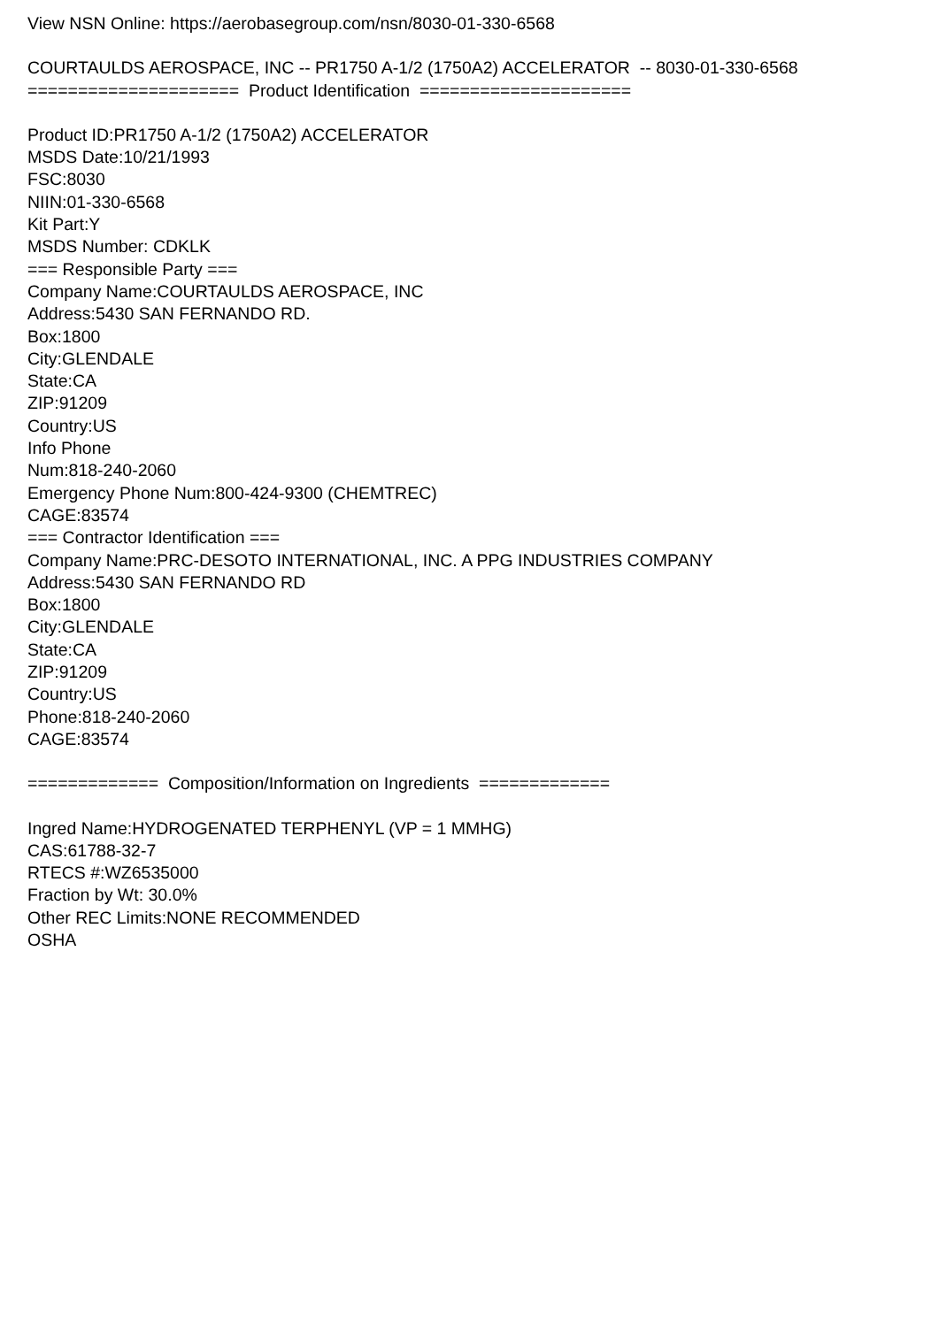View NSN Online: https://aerobasegroup.com/nsn/8030-01-330-6568
COURTAULDS AEROSPACE, INC -- PR1750 A-1/2 (1750A2) ACCELERATOR -- 8030-01-330-6568
===================== Product Identification =====================
Product ID:PR1750 A-1/2 (1750A2) ACCELERATOR
MSDS Date:10/21/1993
FSC:8030
NIIN:01-330-6568
Kit Part:Y
MSDS Number: CDKLK
=== Responsible Party ===
Company Name:COURTAULDS AEROSPACE, INC
Address:5430 SAN FERNANDO RD.
Box:1800
City:GLENDALE
State:CA
ZIP:91209
Country:US
Info Phone
Num:818-240-2060
Emergency Phone Num:800-424-9300 (CHEMTREC)
CAGE:83574
=== Contractor Identification ===
Company Name:PRC-DESOTO INTERNATIONAL, INC. A PPG INDUSTRIES COMPANY
Address:5430 SAN FERNANDO RD
Box:1800
City:GLENDALE
State:CA
ZIP:91209
Country:US
Phone:818-240-2060
CAGE:83574
============= Composition/Information on Ingredients =============
Ingred Name:HYDROGENATED TERPHENYL (VP = 1 MMHG)
CAS:61788-32-7
RTECS #:WZ6535000
Fraction by Wt: 30.0%
Other REC Limits:NONE RECOMMENDED
OSHA